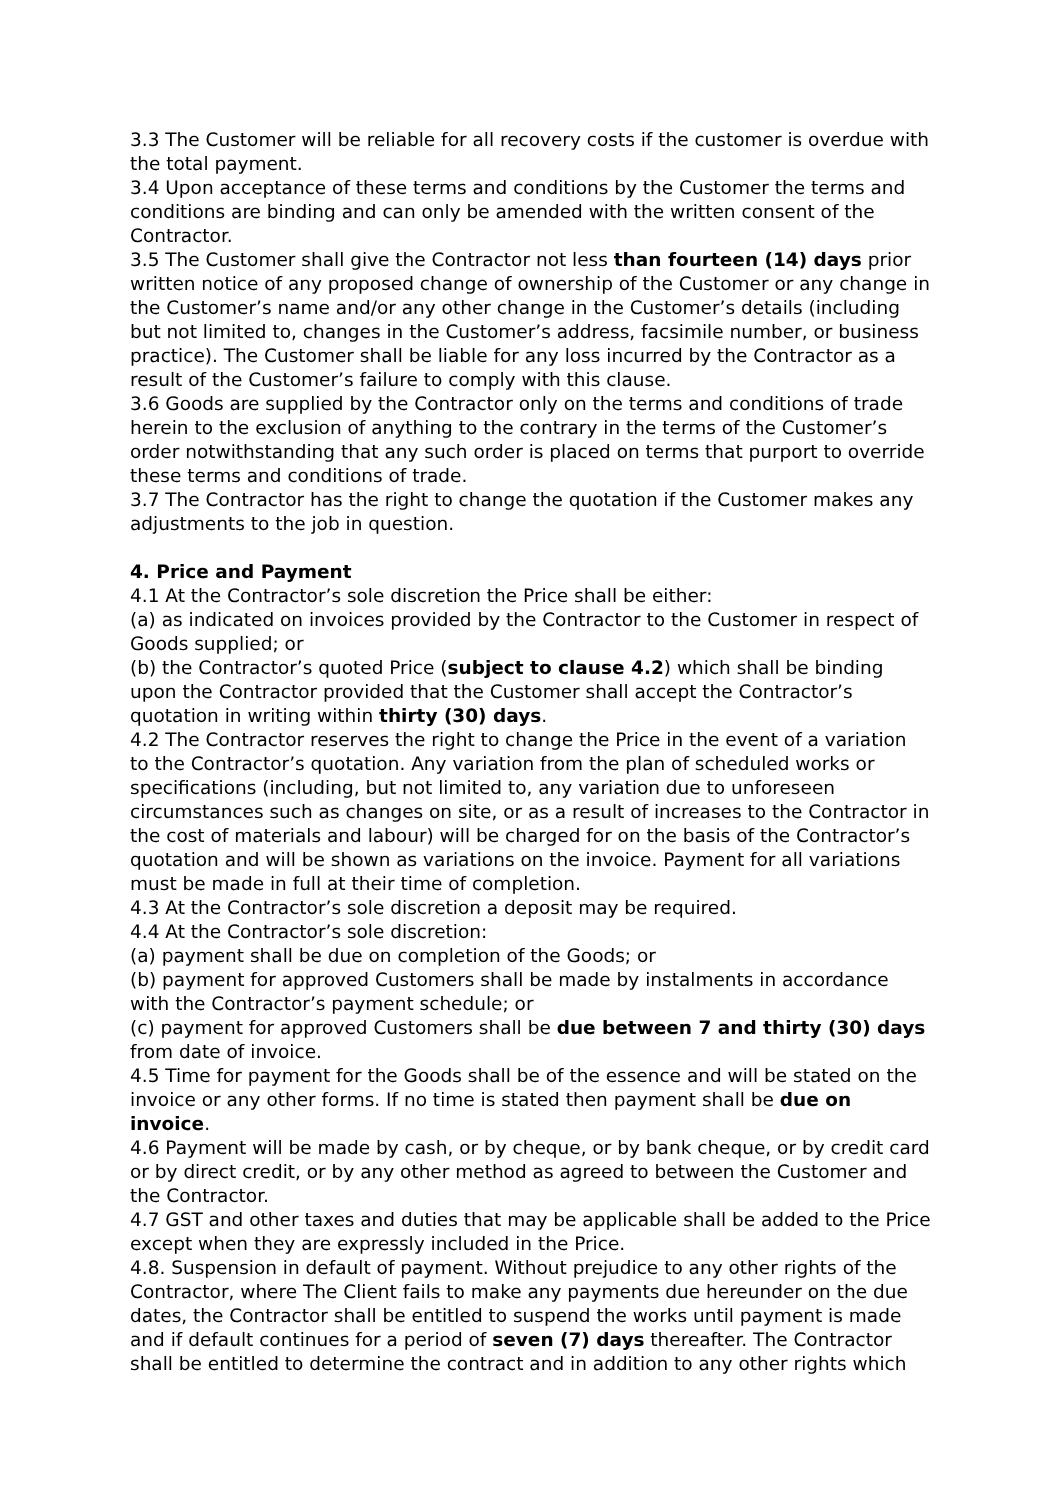3.3 The Customer will be reliable for all recovery costs if the customer is overdue with the total payment.
3.4 Upon acceptance of these terms and conditions by the Customer the terms and conditions are binding and can only be amended with the written consent of the Contractor.
3.5 The Customer shall give the Contractor not less than fourteen (14) days prior written notice of any proposed change of ownership of the Customer or any change in the Customer’s name and/or any other change in the Customer’s details (including but not limited to, changes in the Customer’s address, facsimile number, or business practice). The Customer shall be liable for any loss incurred by the Contractor as a result of the Customer’s failure to comply with this clause.
3.6 Goods are supplied by the Contractor only on the terms and conditions of trade herein to the exclusion of anything to the contrary in the terms of the Customer’s order notwithstanding that any such order is placed on terms that purport to override these terms and conditions of trade.
3.7 The Contractor has the right to change the quotation if the Customer makes any adjustments to the job in question.
4. Price and Payment
4.1 At the Contractor’s sole discretion the Price shall be either:
(a) as indicated on invoices provided by the Contractor to the Customer in respect of Goods supplied; or
(b) the Contractor’s quoted Price (subject to clause 4.2) which shall be binding upon the Contractor provided that the Customer shall accept the Contractor’s quotation in writing within thirty (30) days.
4.2 The Contractor reserves the right to change the Price in the event of a variation to the Contractor’s quotation. Any variation from the plan of scheduled works or specifications (including, but not limited to, any variation due to unforeseen circumstances such as changes on site, or as a result of increases to the Contractor in the cost of materials and labour) will be charged for on the basis of the Contractor’s quotation and will be shown as variations on the invoice. Payment for all variations must be made in full at their time of completion.
4.3 At the Contractor’s sole discretion a deposit may be required.
4.4 At the Contractor’s sole discretion:
(a) payment shall be due on completion of the Goods; or
(b) payment for approved Customers shall be made by instalments in accordance with the Contractor’s payment schedule; or
(c) payment for approved Customers shall be due between 7 and thirty (30) days from date of invoice.
4.5 Time for payment for the Goods shall be of the essence and will be stated on the invoice or any other forms. If no time is stated then payment shall be due on invoice.
4.6 Payment will be made by cash, or by cheque, or by bank cheque, or by credit card or by direct credit, or by any other method as agreed to between the Customer and the Contractor.
4.7 GST and other taxes and duties that may be applicable shall be added to the Price except when they are expressly included in the Price.
4.8. Suspension in default of payment. Without prejudice to any other rights of the Contractor, where The Client fails to make any payments due hereunder on the due dates, the Contractor shall be entitled to suspend the works until payment is made and if default continues for a period of seven (7) days thereafter. The Contractor shall be entitled to determine the contract and in addition to any other rights which